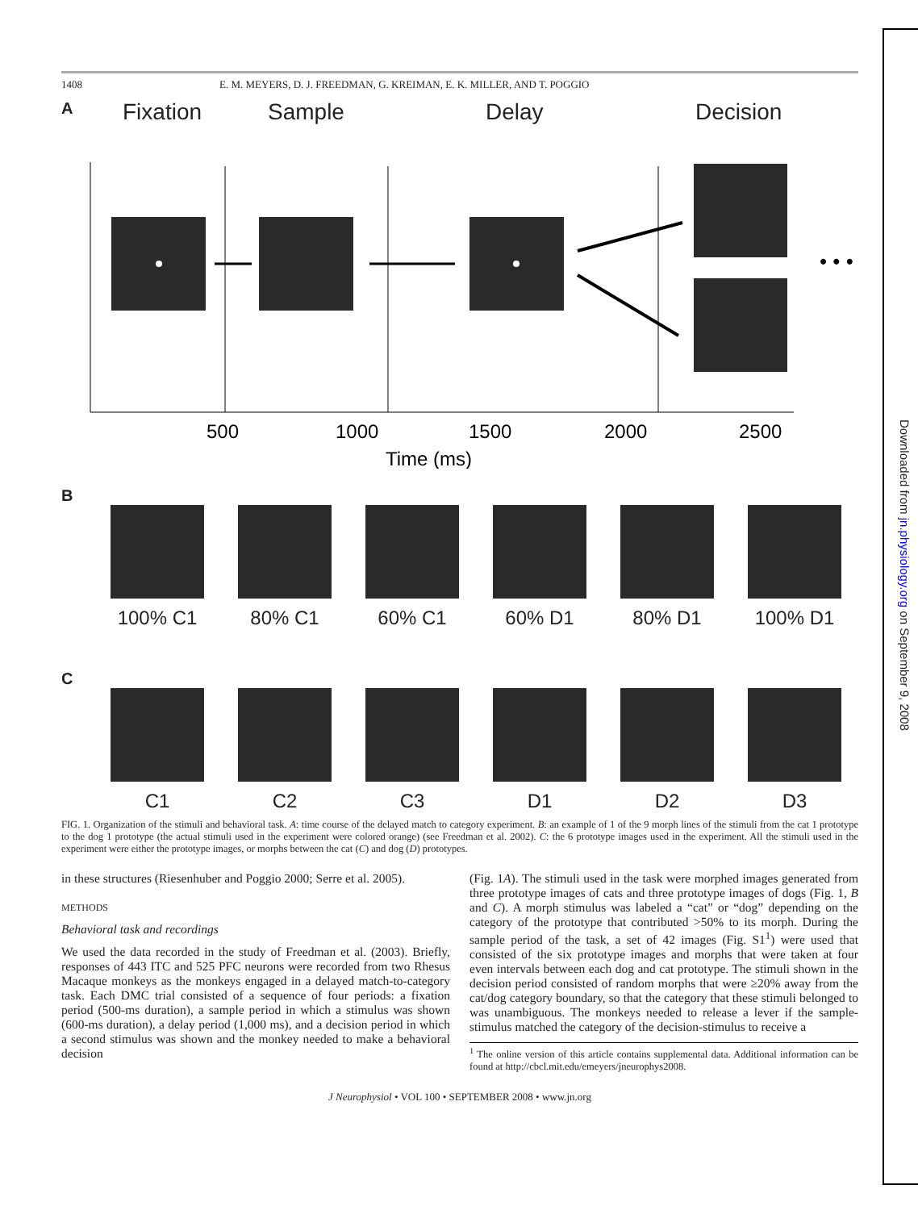Downloaded from jn.physiology.org on September 9, 2008
1408 E. M. MEYERS, D. J. FREEDMAN, G. KREIMAN, E. K. MILLER, AND T. POGGIO
A Fixation Sample Delay Decision
• • •
500
1000
1500
2000
2500
Time (ms)
B
100% C1 80% C1 60% C1 60% D1 80% D1 100% D1
C
C1 C2 C3 D1 D2 D3
FIG. 1. Organization of the stimuli and behavioral task. A: time course of the delayed match to category experiment. B: an example of 1 of the 9 morph lines of the stimuli from the cat 1 prototype to the dog 1 prototype (the actual stimuli used in the experiment were colored orange) (see Freedman et al. 2002). C: the 6 prototype images used in the experiment. All the stimuli used in the experiment were either the prototype images, or morphs between the cat (C) and dog (D) prototypes.
in these structures (Riesenhuber and Poggio 2000; Serre et al. 2005).
METHODS
Behavioral task and recordings
We used the data recorded in the study of Freedman et al. (2003). Briefly, responses of 443 ITC and 525 PFC neurons were recorded from two Rhesus Macaque monkeys as the monkeys engaged in a delayed match-to-category task. Each DMC trial consisted of a sequence of four periods: a fixation period (500-ms duration), a sample period in which a stimulus was shown (600-ms duration), a delay period (1,000 ms), and a decision period in which a second stimulus was shown and the monkey needed to make a behavioral decision
(Fig. 1A). The stimuli used in the task were morphed images generated from three prototype images of cats and three prototype images of dogs (Fig. 1, B and C). A morph stimulus was labeled a “cat” or “dog” depending on the category of the prototype that contributed >50% to its morph. During the sample period of the task, a set of 42 images (Fig. S1<sup>1</sup>) were used that consisted of the six prototype images and morphs that were taken at four even intervals between each dog and cat prototype. The stimuli shown in the decision period consisted of random morphs that were ≥20% away from the cat/dog category boundary, so that the category that these stimuli belonged to was unambiguous. The monkeys needed to release a lever if the sample-stimulus matched the category of the decision-stimulus to receive a
<sup>1</sup> The online version of this article contains supplemental data. Additional information can be found at http://cbcl.mit.edu/emeyers/jneurophys2008.
J Neurophysiol • VOL 100 • SEPTEMBER 2008 • www.jn.org